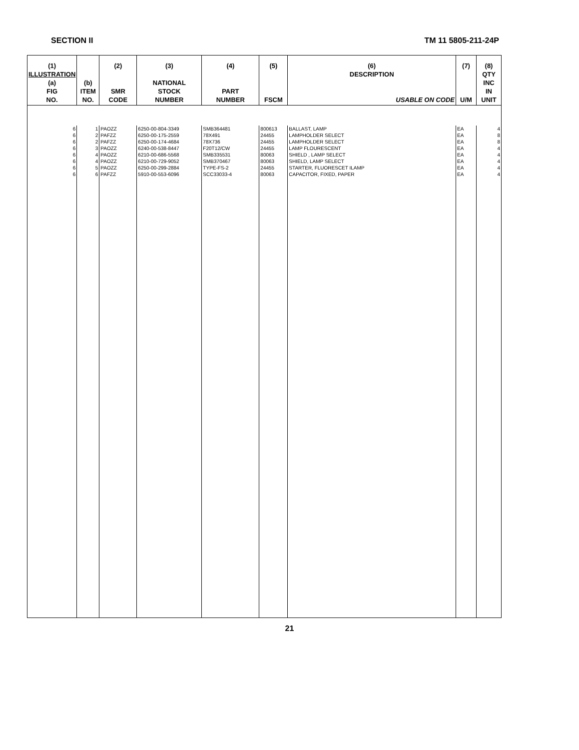SECTION II TM 11 5805-211-24P
| (1) ILLUSTRATION (a) FIG NO. | (b) ITEM NO. | (2) SMR CODE | (3) NATIONAL STOCK NUMBER | (4) PART NUMBER | (5) FSCM | (6) DESCRIPTION USABLE ON CODE | (7) U/M | (8) QTY INC IN UNIT |
| --- | --- | --- | --- | --- | --- | --- | --- | --- |
| 6 | 1 | PAOZZ | 6250-00-804-3349 | SMB364481 | 800613 | BALLAST, LAMP | EA | 4 |
| 6 | 2 | PAFZZ | 6250-00-175-2559 | 78X491 | 24455 | LAMPHOLDER SELECT | EA | 8 |
| 6 | 2 | PAFZZ | 6250-00-174-4684 | 78X736 | 24455 | LAMPHOLDER SELECT | EA | 8 |
| 6 | 3 | PAOZZ | 6240-00-538-8447 | F20T12/CW | 24455 | LAMP FLOURESCENT | EA | 4 |
| 6 | 4 | PAOZZ | 6210-00-686-5568 | SMB335531 | 80063 | SHIELD , LAMP SELECT | EA | 4 |
| 6 | 4 | PAOZZ | 6210-00-729-9052 | SMB370467 | 80063 | SHIELD, LAMP SELECT | EA | 4 |
| 6 | 5 | PAOZZ | 6250-00-299-2884 | TYPE-FS-2 | 24455 | STARTER, FLUORESCET ILAMP | EA | 4 |
| 6 | 6 | PAFZZ | 5910-00-553-6096 | SCC33033-4 | 80063 | CAPACITOR, FIXED, PAPER | EA | 4 |
21